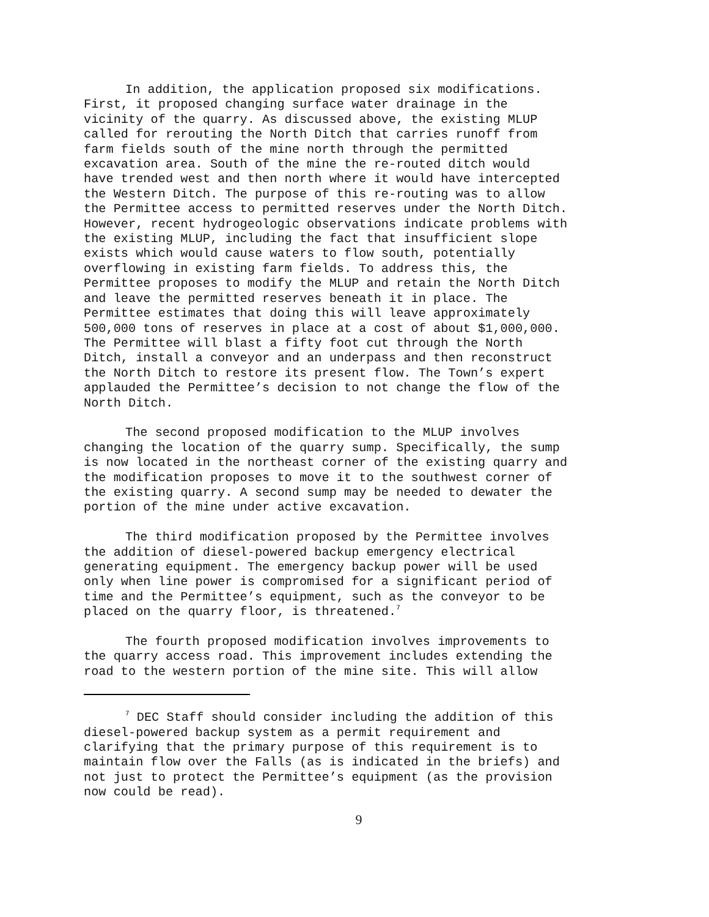In addition, the application proposed six modifications. First, it proposed changing surface water drainage in the vicinity of the quarry. As discussed above, the existing MLUP called for rerouting the North Ditch that carries runoff from farm fields south of the mine north through the permitted excavation area. South of the mine the re-routed ditch would have trended west and then north where it would have intercepted the Western Ditch. The purpose of this re-routing was to allow the Permittee access to permitted reserves under the North Ditch. However, recent hydrogeologic observations indicate problems with the existing MLUP, including the fact that insufficient slope exists which would cause waters to flow south, potentially overflowing in existing farm fields. To address this, the Permittee proposes to modify the MLUP and retain the North Ditch and leave the permitted reserves beneath it in place. The Permittee estimates that doing this will leave approximately 500,000 tons of reserves in place at a cost of about $1,000,000. The Permittee will blast a fifty foot cut through the North Ditch, install a conveyor and an underpass and then reconstruct the North Ditch to restore its present flow. The Town’s expert applauded the Permittee’s decision to not change the flow of the North Ditch.
The second proposed modification to the MLUP involves changing the location of the quarry sump. Specifically, the sump is now located in the northeast corner of the existing quarry and the modification proposes to move it to the southwest corner of the existing quarry. A second sump may be needed to dewater the portion of the mine under active excavation.
The third modification proposed by the Permittee involves the addition of diesel-powered backup emergency electrical generating equipment. The emergency backup power will be used only when line power is compromised for a significant period of time and the Permittee’s equipment, such as the conveyor to be placed on the quarry floor, is threatened.<sup>7</sup>
The fourth proposed modification involves improvements to the quarry access road. This improvement includes extending the road to the western portion of the mine site. This will allow
<sup>7</sup> DEC Staff should consider including the addition of this diesel-powered backup system as a permit requirement and clarifying that the primary purpose of this requirement is to maintain flow over the Falls (as is indicated in the briefs) and not just to protect the Permittee’s equipment (as the provision now could be read).
9